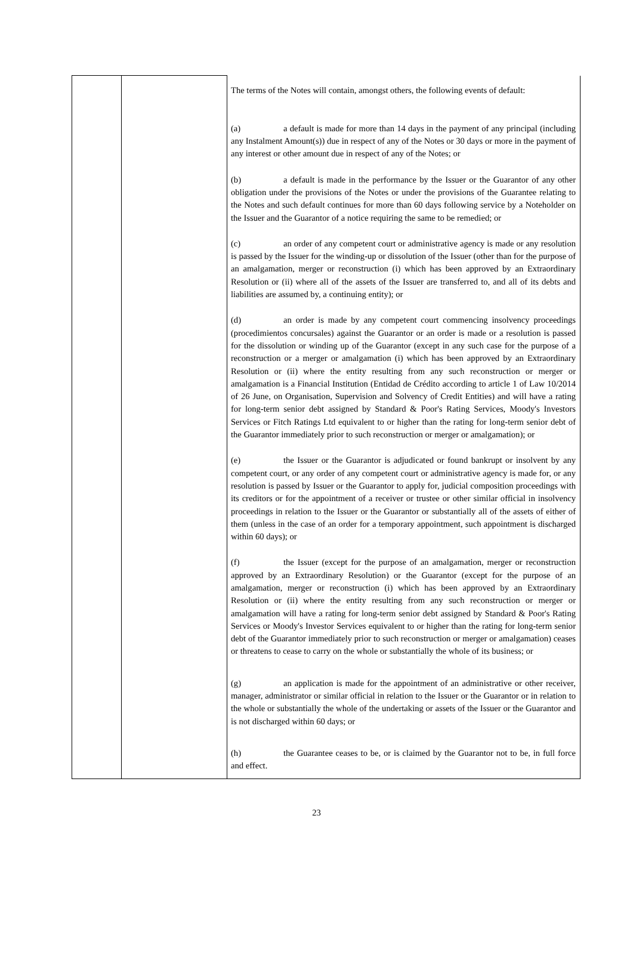| | | The terms of the Notes will contain, amongst others, the following events of default: (a) a default is made for more than 14 days in the payment of any principal (including any Instalment Amount(s)) due in respect of any of the Notes or 30 days or more in the payment of any interest or other amount due in respect of any of the Notes; or (b) a default is made in the performance by the Issuer or the Guarantor of any other obligation under the provisions of the Notes or under the provisions of the Guarantee relating to the Notes and such default continues for more than 60 days following service by a Noteholder on the Issuer and the Guarantor of a notice requiring the same to be remedied; or (c) an order of any competent court or administrative agency is made or any resolution is passed by the Issuer for the winding-up or dissolution of the Issuer (other than for the purpose of an amalgamation, merger or reconstruction (i) which has been approved by an Extraordinary Resolution or (ii) where all of the assets of the Issuer are transferred to, and all of its debts and liabilities are assumed by, a continuing entity); or (d) an order is made by any competent court commencing insolvency proceedings (procedimientos concursales) against the Guarantor or an order is made or a resolution is passed for the dissolution or winding up of the Guarantor (except in any such case for the purpose of a reconstruction or a merger or amalgamation (i) which has been approved by an Extraordinary Resolution or (ii) where the entity resulting from any such reconstruction or merger or amalgamation is a Financial Institution (Entidad de Crédito according to article 1 of Law 10/2014 of 26 June, on Organisation, Supervision and Solvency of Credit Entities) and will have a rating for long-term senior debt assigned by Standard & Poor's Rating Services, Moody's Investors Services or Fitch Ratings Ltd equivalent to or higher than the rating for long-term senior debt of the Guarantor immediately prior to such reconstruction or merger or amalgamation); or (e) the Issuer or the Guarantor is adjudicated or found bankrupt or insolvent by any competent court, or any order of any competent court or administrative agency is made for, or any resolution is passed by Issuer or the Guarantor to apply for, judicial composition proceedings with its creditors or for the appointment of a receiver or trustee or other similar official in insolvency proceedings in relation to the Issuer or the Guarantor or substantially all of the assets of either of them (unless in the case of an order for a temporary appointment, such appointment is discharged within 60 days); or (f) the Issuer (except for the purpose of an amalgamation, merger or reconstruction approved by an Extraordinary Resolution) or the Guarantor (except for the purpose of an amalgamation, merger or reconstruction (i) which has been approved by an Extraordinary Resolution or (ii) where the entity resulting from any such reconstruction or merger or amalgamation will have a rating for long-term senior debt assigned by Standard & Poor's Rating Services or Moody's Investor Services equivalent to or higher than the rating for long-term senior debt of the Guarantor immediately prior to such reconstruction or merger or amalgamation) ceases or threatens to cease to carry on the whole or substantially the whole of its business; or (g) an application is made for the appointment of an administrative or other receiver, manager, administrator or similar official in relation to the Issuer or the Guarantor or in relation to the whole or substantially the whole of the undertaking or assets of the Issuer or the Guarantor and is not discharged within 60 days; or (h) the Guarantee ceases to be, or is claimed by the Guarantor not to be, in full force and effect. |
23